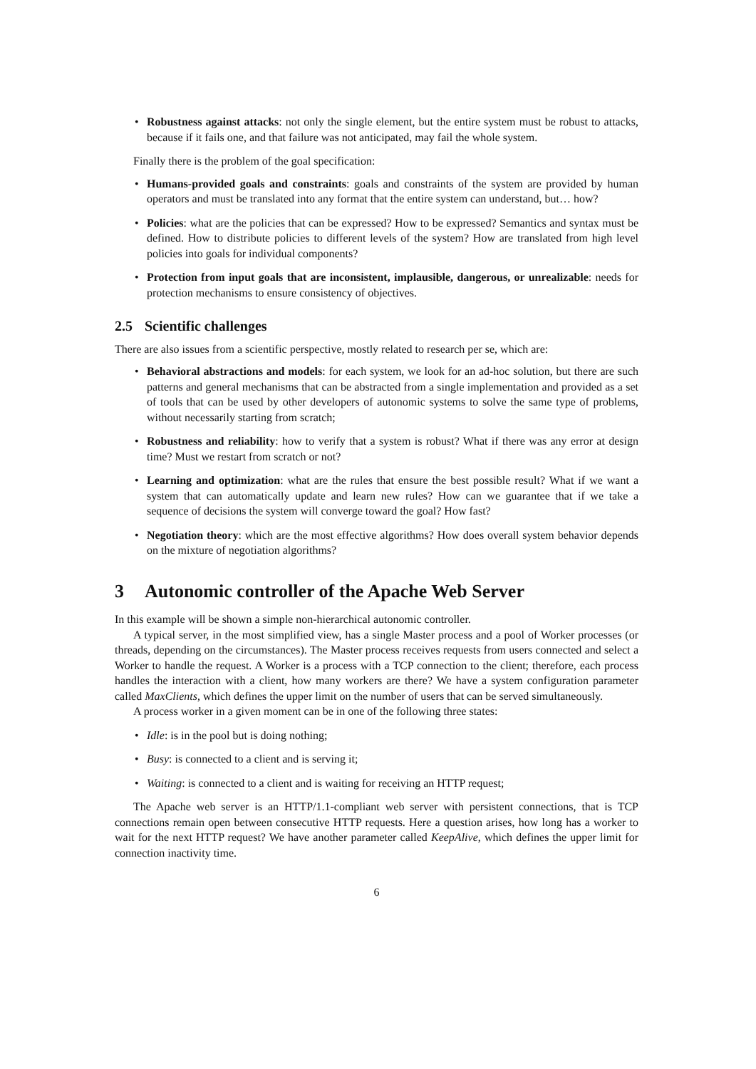• Robustness against attacks: not only the single element, but the entire system must be robust to attacks, because if it fails one, and that failure was not anticipated, may fail the whole system.
Finally there is the problem of the goal specification:
• Humans-provided goals and constraints: goals and constraints of the system are provided by human operators and must be translated into any format that the entire system can understand, but… how?
• Policies: what are the policies that can be expressed? How to be expressed? Semantics and syntax must be defined. How to distribute policies to different levels of the system? How are translated from high level policies into goals for individual components?
• Protection from input goals that are inconsistent, implausible, dangerous, or unrealizable: needs for protection mechanisms to ensure consistency of objectives.
2.5 Scientific challenges
There are also issues from a scientific perspective, mostly related to research per se, which are:
• Behavioral abstractions and models: for each system, we look for an ad-hoc solution, but there are such patterns and general mechanisms that can be abstracted from a single implementation and provided as a set of tools that can be used by other developers of autonomic systems to solve the same type of problems, without necessarily starting from scratch;
• Robustness and reliability: how to verify that a system is robust? What if there was any error at design time? Must we restart from scratch or not?
• Learning and optimization: what are the rules that ensure the best possible result? What if we want a system that can automatically update and learn new rules? How can we guarantee that if we take a sequence of decisions the system will converge toward the goal? How fast?
• Negotiation theory: which are the most effective algorithms? How does overall system behavior depends on the mixture of negotiation algorithms?
3 Autonomic controller of the Apache Web Server
In this example will be shown a simple non-hierarchical autonomic controller.
A typical server, in the most simplified view, has a single Master process and a pool of Worker processes (or threads, depending on the circumstances). The Master process receives requests from users connected and select a Worker to handle the request. A Worker is a process with a TCP connection to the client; therefore, each process handles the interaction with a client, how many workers are there? We have a system configuration parameter called MaxClients, which defines the upper limit on the number of users that can be served simultaneously.
A process worker in a given moment can be in one of the following three states:
• Idle: is in the pool but is doing nothing;
• Busy: is connected to a client and is serving it;
• Waiting: is connected to a client and is waiting for receiving an HTTP request;
The Apache web server is an HTTP/1.1-compliant web server with persistent connections, that is TCP connections remain open between consecutive HTTP requests. Here a question arises, how long has a worker to wait for the next HTTP request? We have another parameter called KeepAlive, which defines the upper limit for connection inactivity time.
6